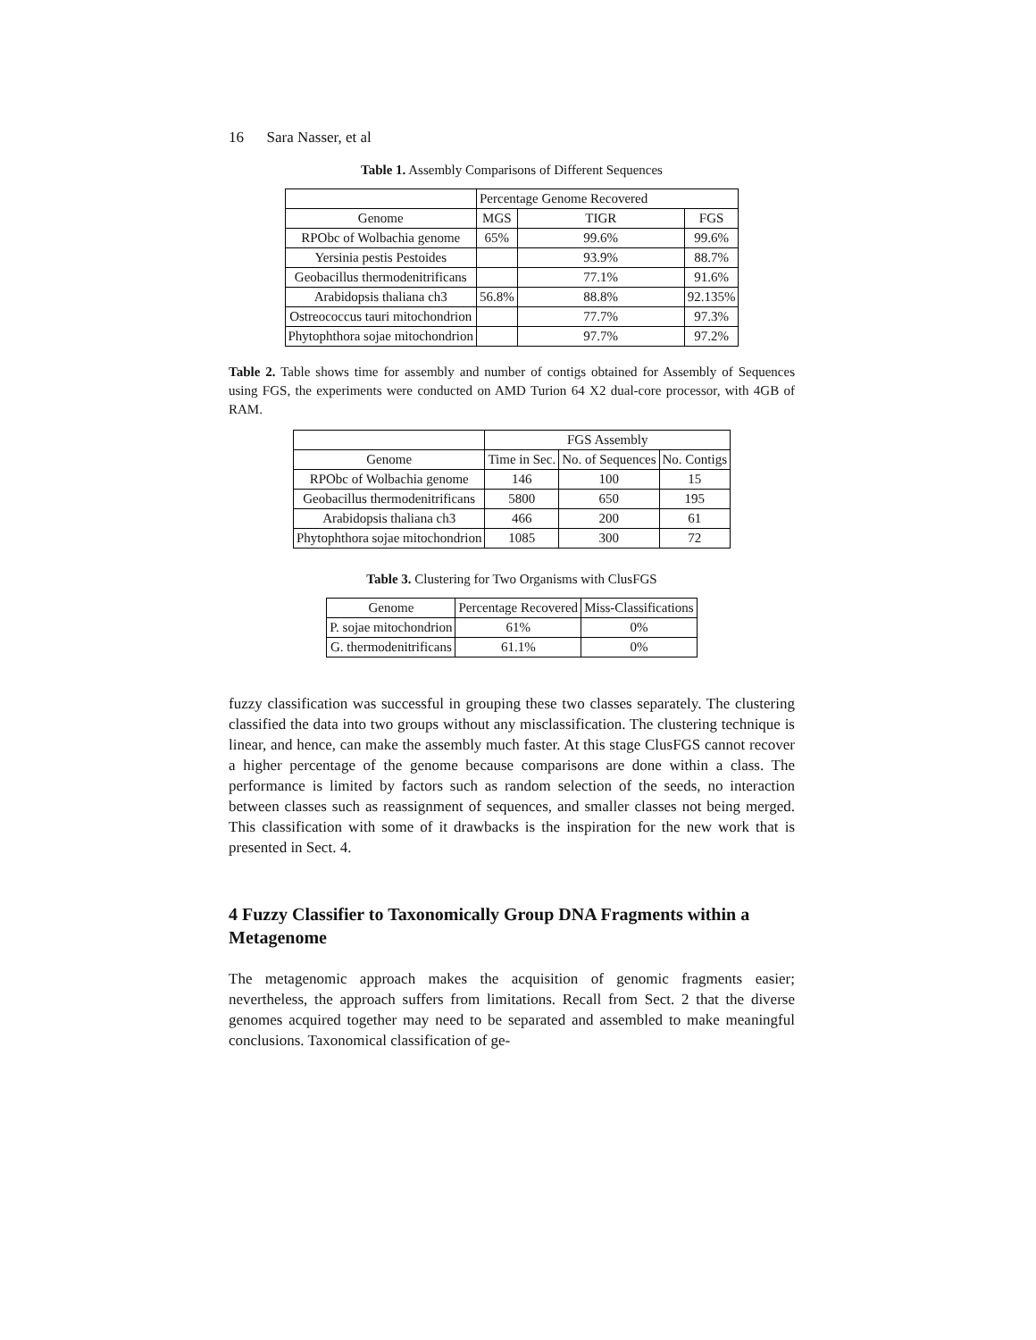16 Sara Nasser, et al
Table 1. Assembly Comparisons of Different Sequences
| | Percentage Genome Recovered | | |
| --- | --- | --- | --- |
| Genome | MGS | TIGR | FGS |
| RPObc of Wolbachia genome | 65% | 99.6% | 99.6% |
| Yersinia pestis Pestoides | | 93.9% | 88.7% |
| Geobacillus thermodenitrificans | | 77.1% | 91.6% |
| Arabidopsis thaliana ch3 | 56.8% | 88.8% | 92.135% |
| Ostreococcus tauri mitochondrion | | 77.7% | 97.3% |
| Phytophthora sojae mitochondrion | | 97.7% | 97.2% |
Table 2. Table shows time for assembly and number of contigs obtained for Assembly of Sequences using FGS, the experiments were conducted on AMD Turion 64 X2 dual-core processor, with 4GB of RAM.
| | FGS Assembly | | |
| --- | --- | --- | --- |
| Genome | Time in Sec. | No. of Sequences | No. Contigs |
| RPObc of Wolbachia genome | 146 | 100 | 15 |
| Geobacillus thermodenitrificans | 5800 | 650 | 195 |
| Arabidopsis thaliana ch3 | 466 | 200 | 61 |
| Phytophthora sojae mitochondrion | 1085 | 300 | 72 |
Table 3. Clustering for Two Organisms with ClusFGS
| Genome | Percentage Recovered | Miss-Classifications |
| --- | --- | --- |
| P. sojae mitochondrion | 61% | 0% |
| G. thermodenitrificans | 61.1% | 0% |
fuzzy classification was successful in grouping these two classes separately. The clustering classified the data into two groups without any misclassification. The clustering technique is linear, and hence, can make the assembly much faster. At this stage ClusFGS cannot recover a higher percentage of the genome because comparisons are done within a class. The performance is limited by factors such as random selection of the seeds, no interaction between classes such as reassignment of sequences, and smaller classes not being merged. This classification with some of it drawbacks is the inspiration for the new work that is presented in Sect. 4.
4 Fuzzy Classifier to Taxonomically Group DNA Fragments within a Metagenome
The metagenomic approach makes the acquisition of genomic fragments easier; nevertheless, the approach suffers from limitations. Recall from Sect. 2 that the diverse genomes acquired together may need to be separated and assembled to make meaningful conclusions. Taxonomical classification of ge-